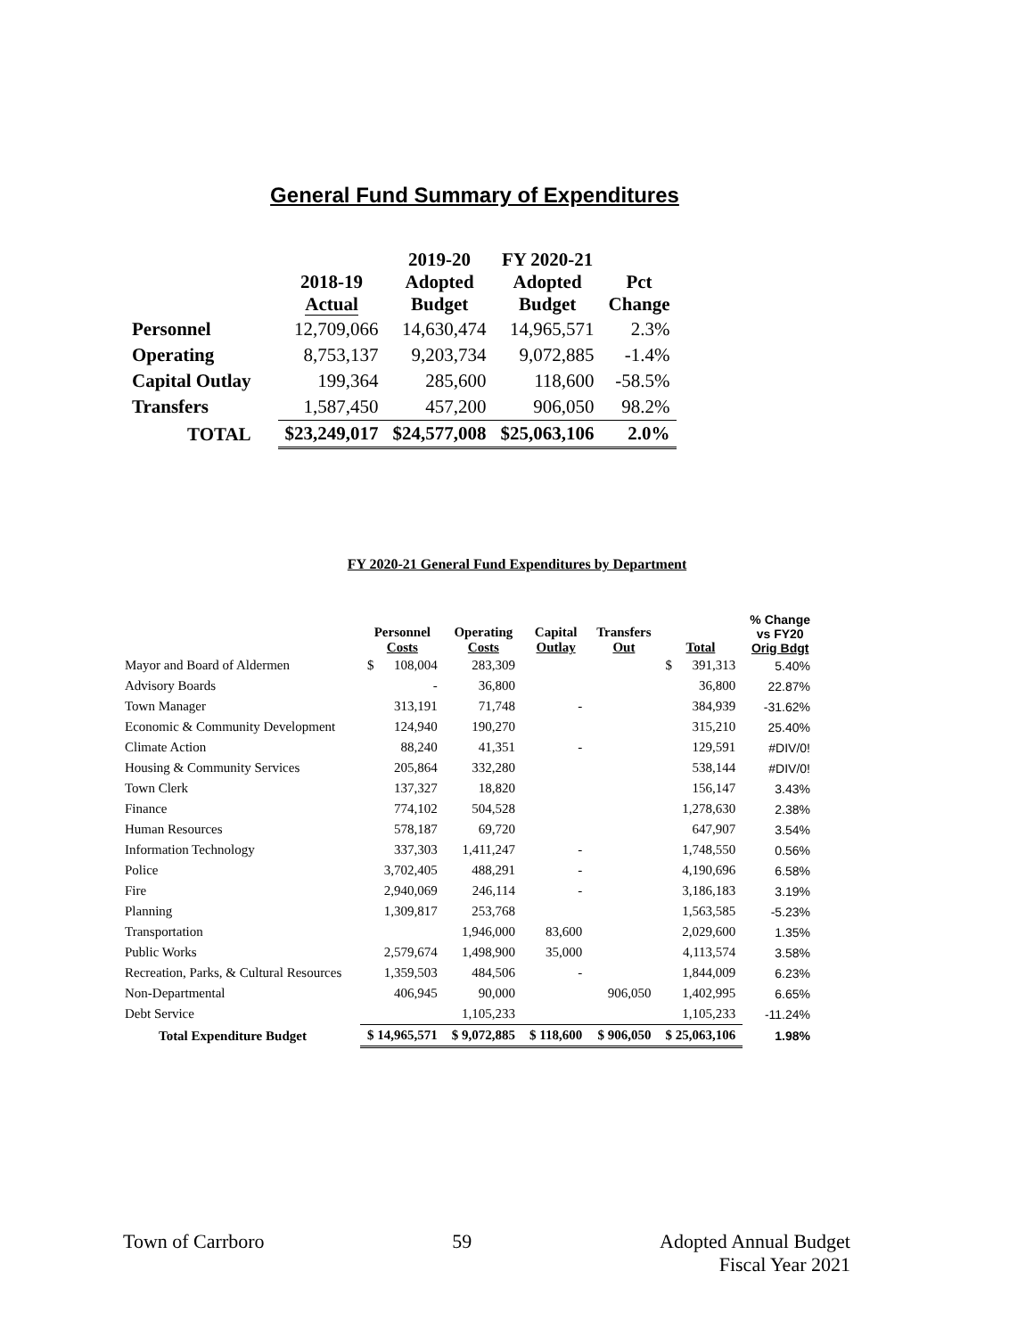General Fund Summary of Expenditures
| | 2018-19 Actual | 2019-20 Adopted Budget | FY 2020-21 Adopted Budget | Pct Change |
| --- | --- | --- | --- | --- |
| Personnel | 12,709,066 | 14,630,474 | 14,965,571 | 2.3% |
| Operating | 8,753,137 | 9,203,734 | 9,072,885 | -1.4% |
| Capital Outlay | 199,364 | 285,600 | 118,600 | -58.5% |
| Transfers | 1,587,450 | 457,200 | 906,050 | 98.2% |
| TOTAL | $23,249,017 | $24,577,008 | $25,063,106 | 2.0% |
FY 2020-21 General Fund Expenditures by Department
| | Personnel Costs | Operating Costs | Capital Outlay | Transfers Out | Total | % Change vs FY20 Orig Bdgt |
| --- | --- | --- | --- | --- | --- | --- |
| Mayor and Board of Aldermen | $ 108,004 | 283,309 | | | $ 391,313 | 5.40% |
| Advisory Boards | - | 36,800 | | | 36,800 | 22.87% |
| Town Manager | 313,191 | 71,748 | - | | 384,939 | -31.62% |
| Economic & Community Development | 124,940 | 190,270 | | | 315,210 | 25.40% |
| Climate Action | 88,240 | 41,351 | - | | 129,591 | #DIV/0! |
| Housing & Community Services | 205,864 | 332,280 | | | 538,144 | #DIV/0! |
| Town Clerk | 137,327 | 18,820 | | | 156,147 | 3.43% |
| Finance | 774,102 | 504,528 | | | 1,278,630 | 2.38% |
| Human Resources | 578,187 | 69,720 | | | 647,907 | 3.54% |
| Information Technology | 337,303 | 1,411,247 | - | | 1,748,550 | 0.56% |
| Police | 3,702,405 | 488,291 | - | | 4,190,696 | 6.58% |
| Fire | 2,940,069 | 246,114 | - | | 3,186,183 | 3.19% |
| Planning | 1,309,817 | 253,768 | | | 1,563,585 | -5.23% |
| Transportation | | 1,946,000 | 83,600 | | 2,029,600 | 1.35% |
| Public Works | 2,579,674 | 1,498,900 | 35,000 | | 4,113,574 | 3.58% |
| Recreation, Parks, & Cultural Resources | 1,359,503 | 484,506 | - | | 1,844,009 | 6.23% |
| Non-Departmental | 406,945 | 90,000 | | 906,050 | 1,402,995 | 6.65% |
| Debt Service | | 1,105,233 | | | 1,105,233 | -11.24% |
| Total Expenditure Budget | $ 14,965,571 | $ 9,072,885 | $ 118,600 | $ 906,050 | $ 25,063,106 | 1.98% |
Town of Carrboro 59 Adopted Annual Budget
Fiscal Year 2021